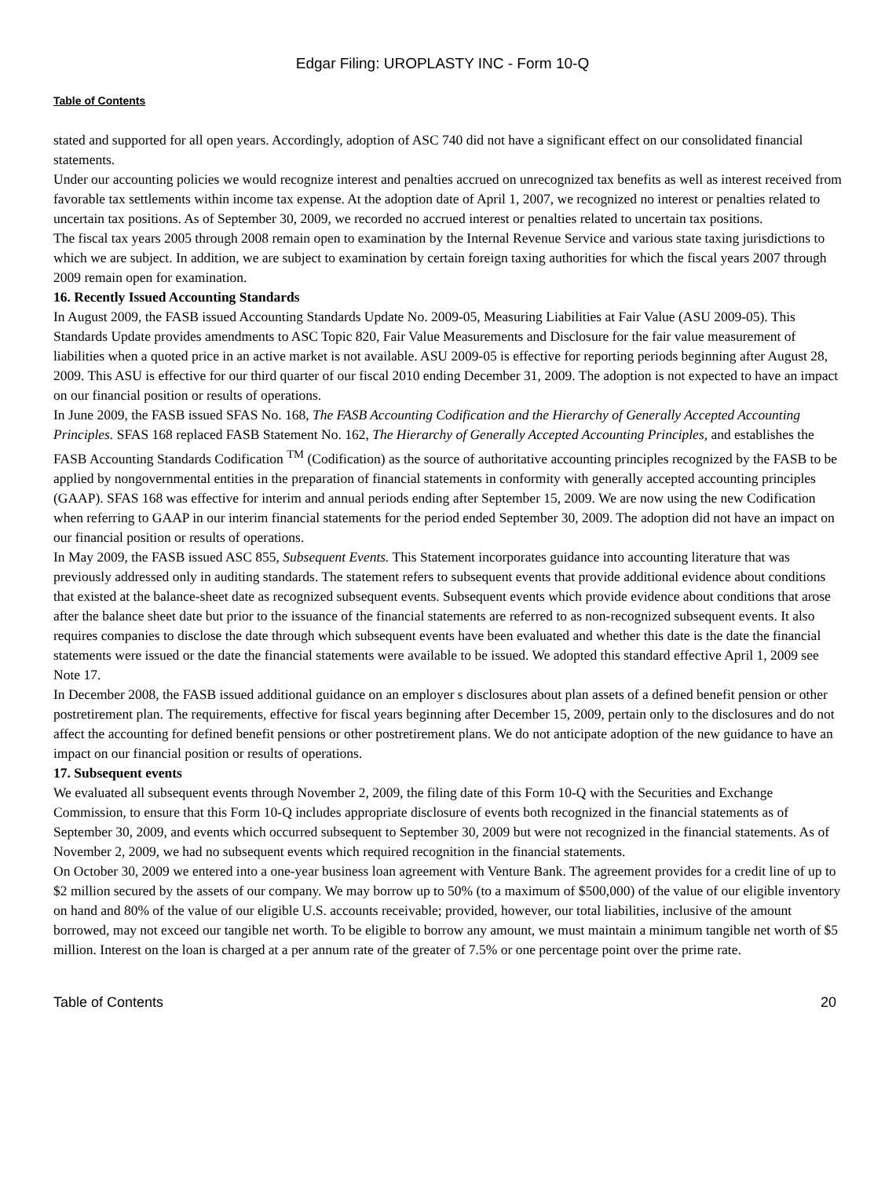Edgar Filing: UROPLASTY INC - Form 10-Q
Table of Contents
stated and supported for all open years. Accordingly, adoption of ASC 740 did not have a significant effect on our consolidated financial statements.
Under our accounting policies we would recognize interest and penalties accrued on unrecognized tax benefits as well as interest received from favorable tax settlements within income tax expense. At the adoption date of April 1, 2007, we recognized no interest or penalties related to uncertain tax positions. As of September 30, 2009, we recorded no accrued interest or penalties related to uncertain tax positions.
The fiscal tax years 2005 through 2008 remain open to examination by the Internal Revenue Service and various state taxing jurisdictions to which we are subject. In addition, we are subject to examination by certain foreign taxing authorities for which the fiscal years 2007 through 2009 remain open for examination.
16. Recently Issued Accounting Standards
In August 2009, the FASB issued Accounting Standards Update No. 2009-05, Measuring Liabilities at Fair Value (ASU 2009-05). This Standards Update provides amendments to ASC Topic 820, Fair Value Measurements and Disclosure for the fair value measurement of liabilities when a quoted price in an active market is not available. ASU 2009-05 is effective for reporting periods beginning after August 28, 2009. This ASU is effective for our third quarter of our fiscal 2010 ending December 31, 2009. The adoption is not expected to have an impact on our financial position or results of operations.
In June 2009, the FASB issued SFAS No. 168, The FASB Accounting Codification and the Hierarchy of Generally Accepted Accounting Principles. SFAS 168 replaced FASB Statement No. 162, The Hierarchy of Generally Accepted Accounting Principles, and establishes the FASB Accounting Standards Codification <sup>TM</sup> (Codification) as the source of authoritative accounting principles recognized by the FASB to be applied by nongovernmental entities in the preparation of financial statements in conformity with generally accepted accounting principles (GAAP). SFAS 168 was effective for interim and annual periods ending after September 15, 2009. We are now using the new Codification when referring to GAAP in our interim financial statements for the period ended September 30, 2009. The adoption did not have an impact on our financial position or results of operations.
In May 2009, the FASB issued ASC 855, Subsequent Events. This Statement incorporates guidance into accounting literature that was previously addressed only in auditing standards. The statement refers to subsequent events that provide additional evidence about conditions that existed at the balance-sheet date as recognized subsequent events. Subsequent events which provide evidence about conditions that arose after the balance sheet date but prior to the issuance of the financial statements are referred to as non-recognized subsequent events. It also requires companies to disclose the date through which subsequent events have been evaluated and whether this date is the date the financial statements were issued or the date the financial statements were available to be issued. We adopted this standard effective April 1, 2009 see Note 17.
In December 2008, the FASB issued additional guidance on an employer s disclosures about plan assets of a defined benefit pension or other postretirement plan. The requirements, effective for fiscal years beginning after December 15, 2009, pertain only to the disclosures and do not affect the accounting for defined benefit pensions or other postretirement plans. We do not anticipate adoption of the new guidance to have an impact on our financial position or results of operations.
17. Subsequent events
We evaluated all subsequent events through November 2, 2009, the filing date of this Form 10-Q with the Securities and Exchange Commission, to ensure that this Form 10-Q includes appropriate disclosure of events both recognized in the financial statements as of September 30, 2009, and events which occurred subsequent to September 30, 2009 but were not recognized in the financial statements. As of November 2, 2009, we had no subsequent events which required recognition in the financial statements.
On October 30, 2009 we entered into a one-year business loan agreement with Venture Bank. The agreement provides for a credit line of up to $2 million secured by the assets of our company. We may borrow up to 50% (to a maximum of $500,000) of the value of our eligible inventory on hand and 80% of the value of our eligible U.S. accounts receivable; provided, however, our total liabilities, inclusive of the amount borrowed, may not exceed our tangible net worth. To be eligible to borrow any amount, we must maintain a minimum tangible net worth of $5 million. Interest on the loan is charged at a per annum rate of the greater of 7.5% or one percentage point over the prime rate.
Table of Contents 20